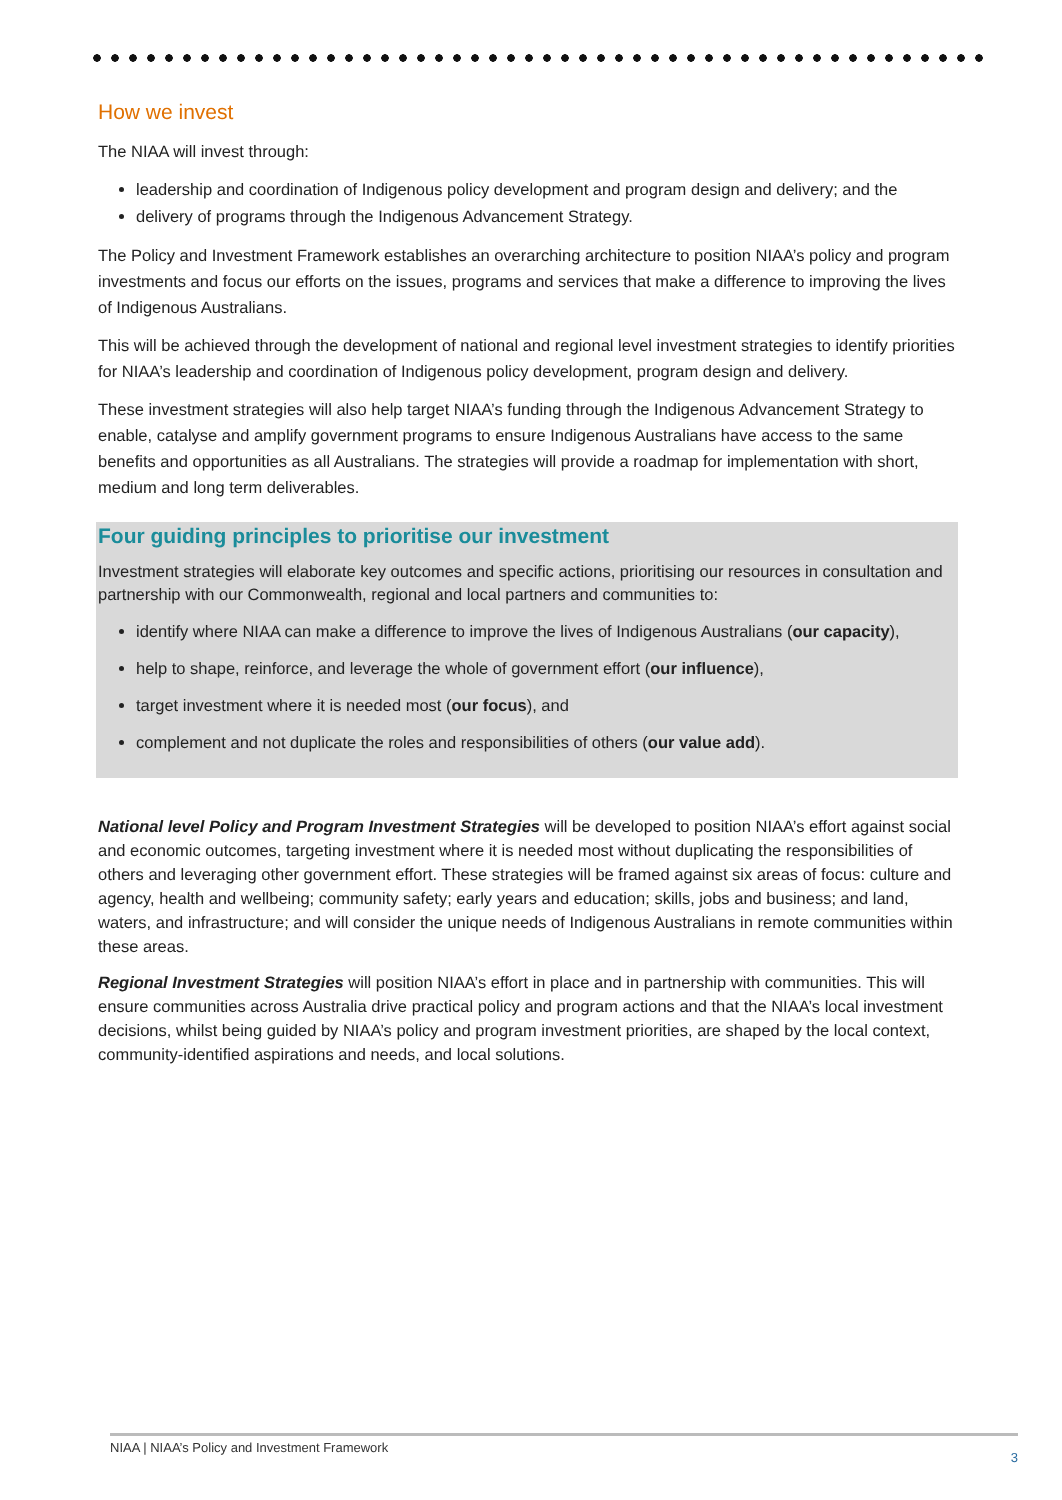How we invest
The NIAA will invest through:
leadership and coordination of Indigenous policy development and program design and delivery; and the
delivery of programs through the Indigenous Advancement Strategy.
The Policy and Investment Framework establishes an overarching architecture to position NIAA’s policy and program investments and focus our efforts on the issues, programs and services that make a difference to improving the lives of Indigenous Australians.
This will be achieved through the development of national and regional level investment strategies to identify priorities for NIAA’s leadership and coordination of Indigenous policy development, program design and delivery.
These investment strategies will also help target NIAA’s funding through the Indigenous Advancement Strategy to enable, catalyse and amplify government programs to ensure Indigenous Australians have access to the same benefits and opportunities as all Australians. The strategies will provide a roadmap for implementation with short, medium and long term deliverables.
Four guiding principles to prioritise our investment
Investment strategies will elaborate key outcomes and specific actions, prioritising our resources in consultation and partnership with our Commonwealth, regional and local partners and communities to:
identify where NIAA can make a difference to improve the lives of Indigenous Australians (our capacity),
help to shape, reinforce, and leverage the whole of government effort (our influence),
target investment where it is needed most (our focus), and
complement and not duplicate the roles and responsibilities of others (our value add).
National level Policy and Program Investment Strategies will be developed to position NIAA’s effort against social and economic outcomes, targeting investment where it is needed most without duplicating the responsibilities of others and leveraging other government effort. These strategies will be framed against six areas of focus: culture and agency, health and wellbeing; community safety; early years and education; skills, jobs and business; and land, waters, and infrastructure; and will consider the unique needs of Indigenous Australians in remote communities within these areas.
Regional Investment Strategies will position NIAA’s effort in place and in partnership with communities. This will ensure communities across Australia drive practical policy and program actions and that the NIAA’s local investment decisions, whilst being guided by NIAA’s policy and program investment priorities, are shaped by the local context, community-identified aspirations and needs, and local solutions.
NIAA | NIAA’s Policy and Investment Framework
3